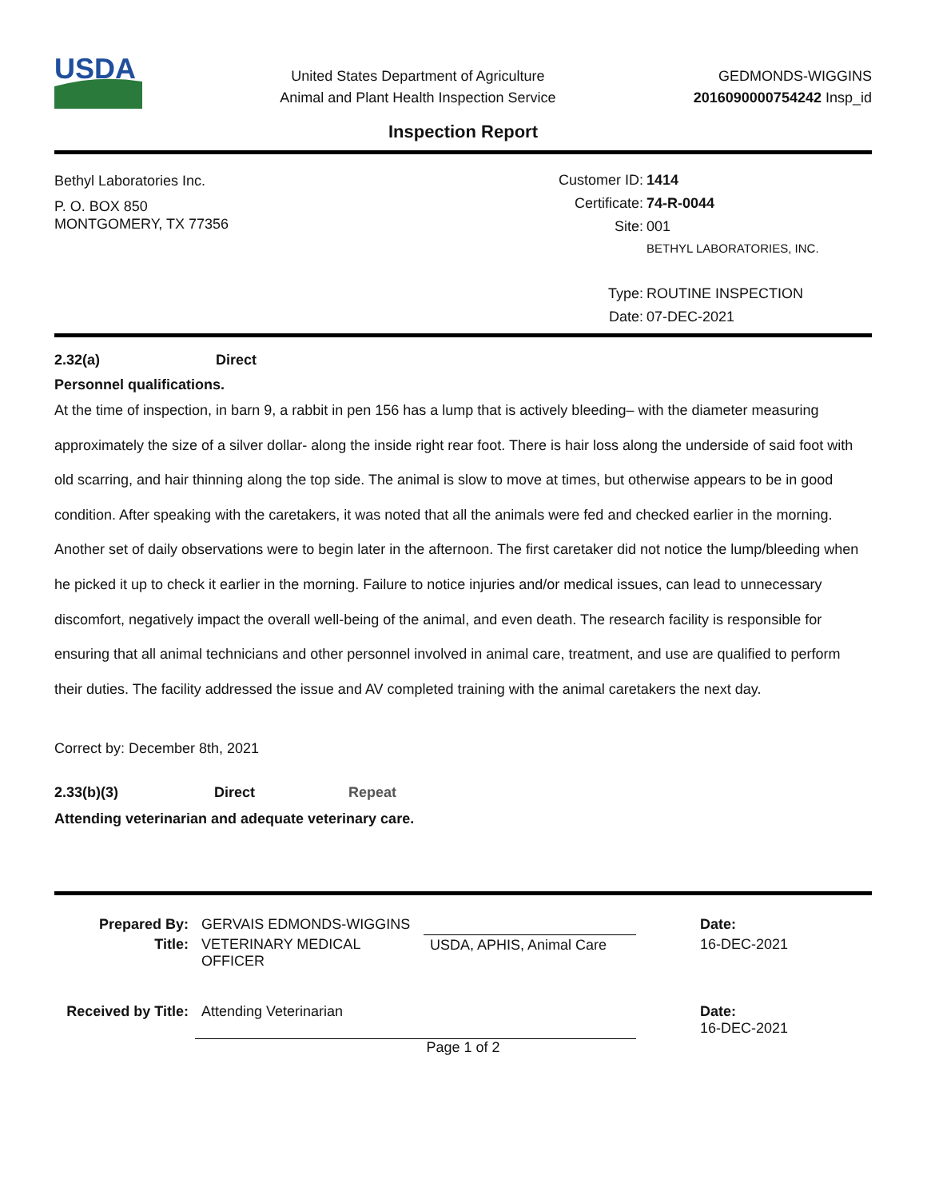USDA
United States Department of Agriculture
Animal and Plant Health Inspection Service
GEDMONDS-WIGGINS
2016090000754242 Insp_id
Inspection Report
Bethyl Laboratories Inc.
P. O. BOX 850
MONTGOMERY, TX 77356
Customer ID:
1414
Certificate:
74-R-0044
Site:
001
BETHYL LABORATORIES, INC.
Type:
ROUTINE INSPECTION
Date:
07-DEC-2021
2.32(a) Direct
Personnel qualifications.
At the time of inspection, in barn 9, a rabbit in pen 156 has a lump that is actively bleeding– with the diameter measuring approximately the size of a silver dollar- along the inside right rear foot. There is hair loss along the underside of said foot with old scarring, and hair thinning along the top side. The animal is slow to move at times, but otherwise appears to be in good condition. After speaking with the caretakers, it was noted that all the animals were fed and checked earlier in the morning. Another set of daily observations were to begin later in the afternoon. The first caretaker did not notice the lump/bleeding when he picked it up to check it earlier in the morning. Failure to notice injuries and/or medical issues, can lead to unnecessary discomfort, negatively impact the overall well-being of the animal, and even death. The research facility is responsible for ensuring that all animal technicians and other personnel involved in animal care, treatment, and use are qualified to perform their duties. The facility addressed the issue and AV completed training with the animal caretakers the next day.
Correct by: December 8th, 2021
2.33(b)(3) Direct Repeat
Attending veterinarian and adequate veterinary care.
| Prepared By: | GERVAIS EDMONDS-WIGGINS | | Date: |
| Title: | VETERINARY MEDICAL OFFICER | USDA, APHIS, Animal Care | 16-DEC-2021 |
| Received by Title: | Attending Veterinarian | | Date: 16-DEC-2021 |
Page 1 of 2